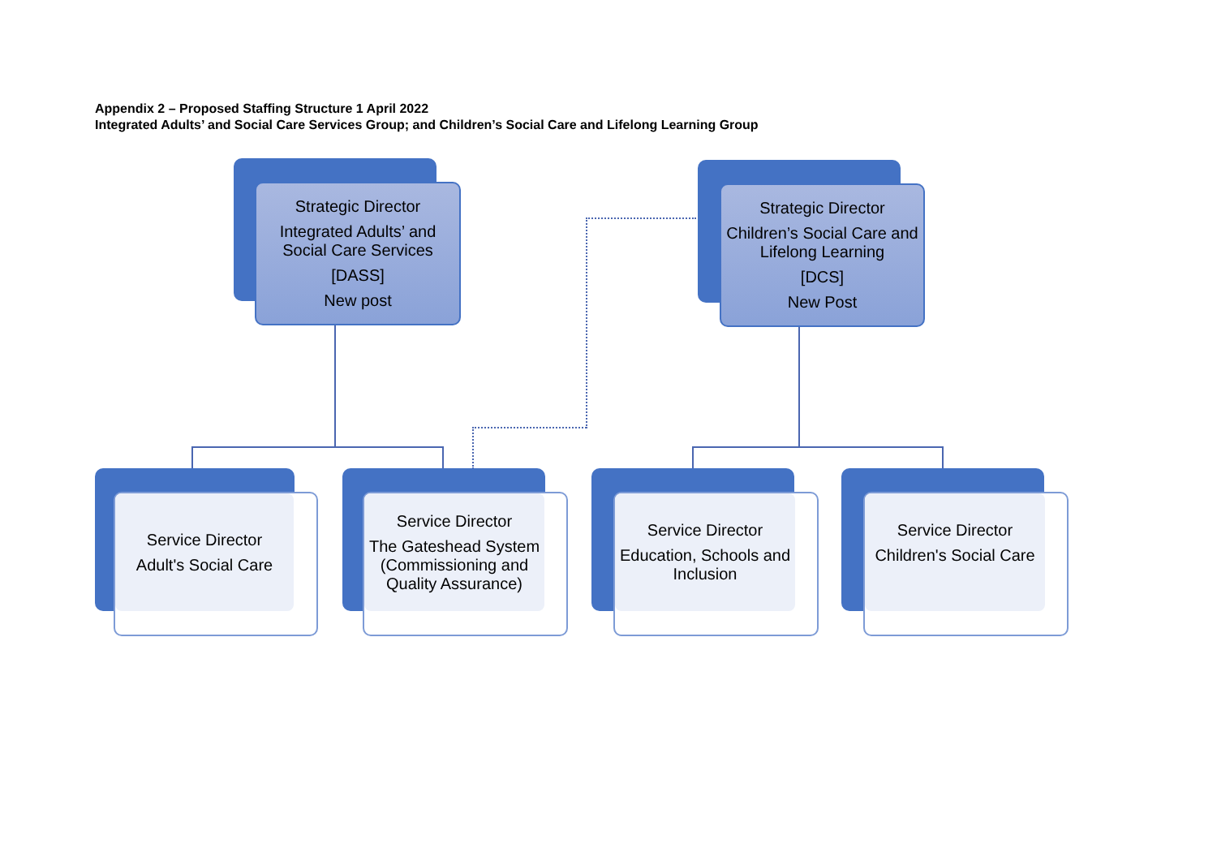Appendix 2 – Proposed Staffing Structure 1 April 2022
Integrated Adults’ and Social Care Services Group; and Children’s Social Care and Lifelong Learning Group
Strategic Director
Integrated Adults’ and
Social Care Services
[DASS]
New post
Strategic Director
Children’s Social Care and
Lifelong Learning
[DCS]
New Post
Service Director
Adult's Social Care
Service Director
The Gateshead System (Commissioning and Quality Assurance)
Service Director
Education, Schools and Inclusion
Service Director
Children's Social Care